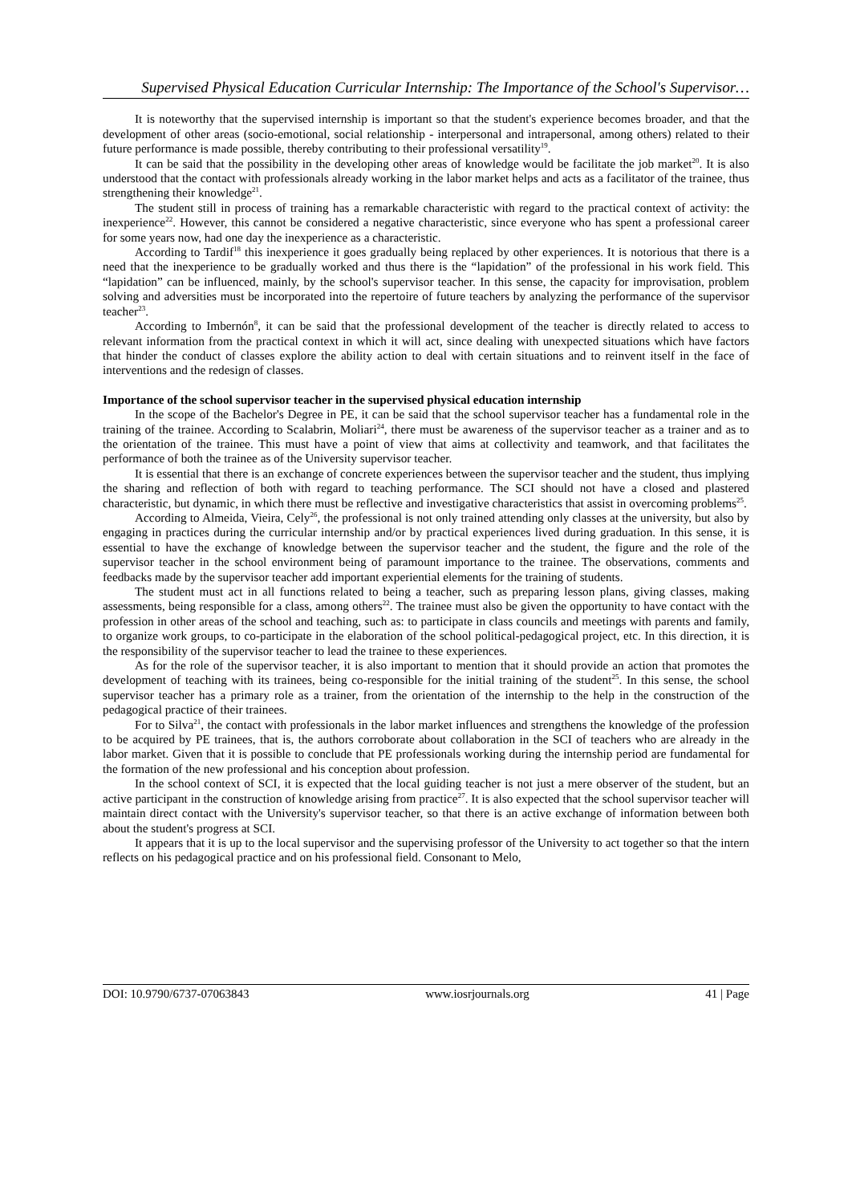Supervised Physical Education Curricular Internship: The Importance of the School's Supervisor…
It is noteworthy that the supervised internship is important so that the student's experience becomes broader, and that the development of other areas (socio-emotional, social relationship - interpersonal and intrapersonal, among others) related to their future performance is made possible, thereby contributing to their professional versatility<sup>19</sup>.
It can be said that the possibility in the developing other areas of knowledge would be facilitate the job market<sup>20</sup>. It is also understood that the contact with professionals already working in the labor market helps and acts as a facilitator of the trainee, thus strengthening their knowledge<sup>21</sup>.
The student still in process of training has a remarkable characteristic with regard to the practical context of activity: the inexperience<sup>22</sup>. However, this cannot be considered a negative characteristic, since everyone who has spent a professional career for some years now, had one day the inexperience as a characteristic.
According to Tardif<sup>18</sup> this inexperience it goes gradually being replaced by other experiences. It is notorious that there is a need that the inexperience to be gradually worked and thus there is the “lapidation” of the professional in his work field. This “lapidation” can be influenced, mainly, by the school's supervisor teacher. In this sense, the capacity for improvisation, problem solving and adversities must be incorporated into the repertoire of future teachers by analyzing the performance of the supervisor teacher<sup>23</sup>.
According to Imbernón<sup>8</sup>, it can be said that the professional development of the teacher is directly related to access to relevant information from the practical context in which it will act, since dealing with unexpected situations which have factors that hinder the conduct of classes explore the ability action to deal with certain situations and to reinvent itself in the face of interventions and the redesign of classes.
Importance of the school supervisor teacher in the supervised physical education internship
In the scope of the Bachelor's Degree in PE, it can be said that the school supervisor teacher has a fundamental role in the training of the trainee. According to Scalabrin, Moliari<sup>24</sup>, there must be awareness of the supervisor teacher as a trainer and as to the orientation of the trainee. This must have a point of view that aims at collectivity and teamwork, and that facilitates the performance of both the trainee as of the University supervisor teacher.
It is essential that there is an exchange of concrete experiences between the supervisor teacher and the student, thus implying the sharing and reflection of both with regard to teaching performance. The SCI should not have a closed and plastered characteristic, but dynamic, in which there must be reflective and investigative characteristics that assist in overcoming problems<sup>25</sup>.
According to Almeida, Vieira, Cely<sup>26</sup>, the professional is not only trained attending only classes at the university, but also by engaging in practices during the curricular internship and/or by practical experiences lived during graduation. In this sense, it is essential to have the exchange of knowledge between the supervisor teacher and the student, the figure and the role of the supervisor teacher in the school environment being of paramount importance to the trainee. The observations, comments and feedbacks made by the supervisor teacher add important experiential elements for the training of students.
The student must act in all functions related to being a teacher, such as preparing lesson plans, giving classes, making assessments, being responsible for a class, among others<sup>22</sup>. The trainee must also be given the opportunity to have contact with the profession in other areas of the school and teaching, such as: to participate in class councils and meetings with parents and family, to organize work groups, to co-participate in the elaboration of the school political-pedagogical project, etc. In this direction, it is the responsibility of the supervisor teacher to lead the trainee to these experiences.
As for the role of the supervisor teacher, it is also important to mention that it should provide an action that promotes the development of teaching with its trainees, being co-responsible for the initial training of the student<sup>25</sup>. In this sense, the school supervisor teacher has a primary role as a trainer, from the orientation of the internship to the help in the construction of the pedagogical practice of their trainees.
For to Silva<sup>21</sup>, the contact with professionals in the labor market influences and strengthens the knowledge of the profession to be acquired by PE trainees, that is, the authors corroborate about collaboration in the SCI of teachers who are already in the labor market. Given that it is possible to conclude that PE professionals working during the internship period are fundamental for the formation of the new professional and his conception about profession.
In the school context of SCI, it is expected that the local guiding teacher is not just a mere observer of the student, but an active participant in the construction of knowledge arising from practice<sup>27</sup>. It is also expected that the school supervisor teacher will maintain direct contact with the University's supervisor teacher, so that there is an active exchange of information between both about the student's progress at SCI.
It appears that it is up to the local supervisor and the supervising professor of the University to act together so that the intern reflects on his pedagogical practice and on his professional field. Consonant to Melo,
DOI: 10.9790/6737-07063843 www.iosrjournals.org 41 | Page